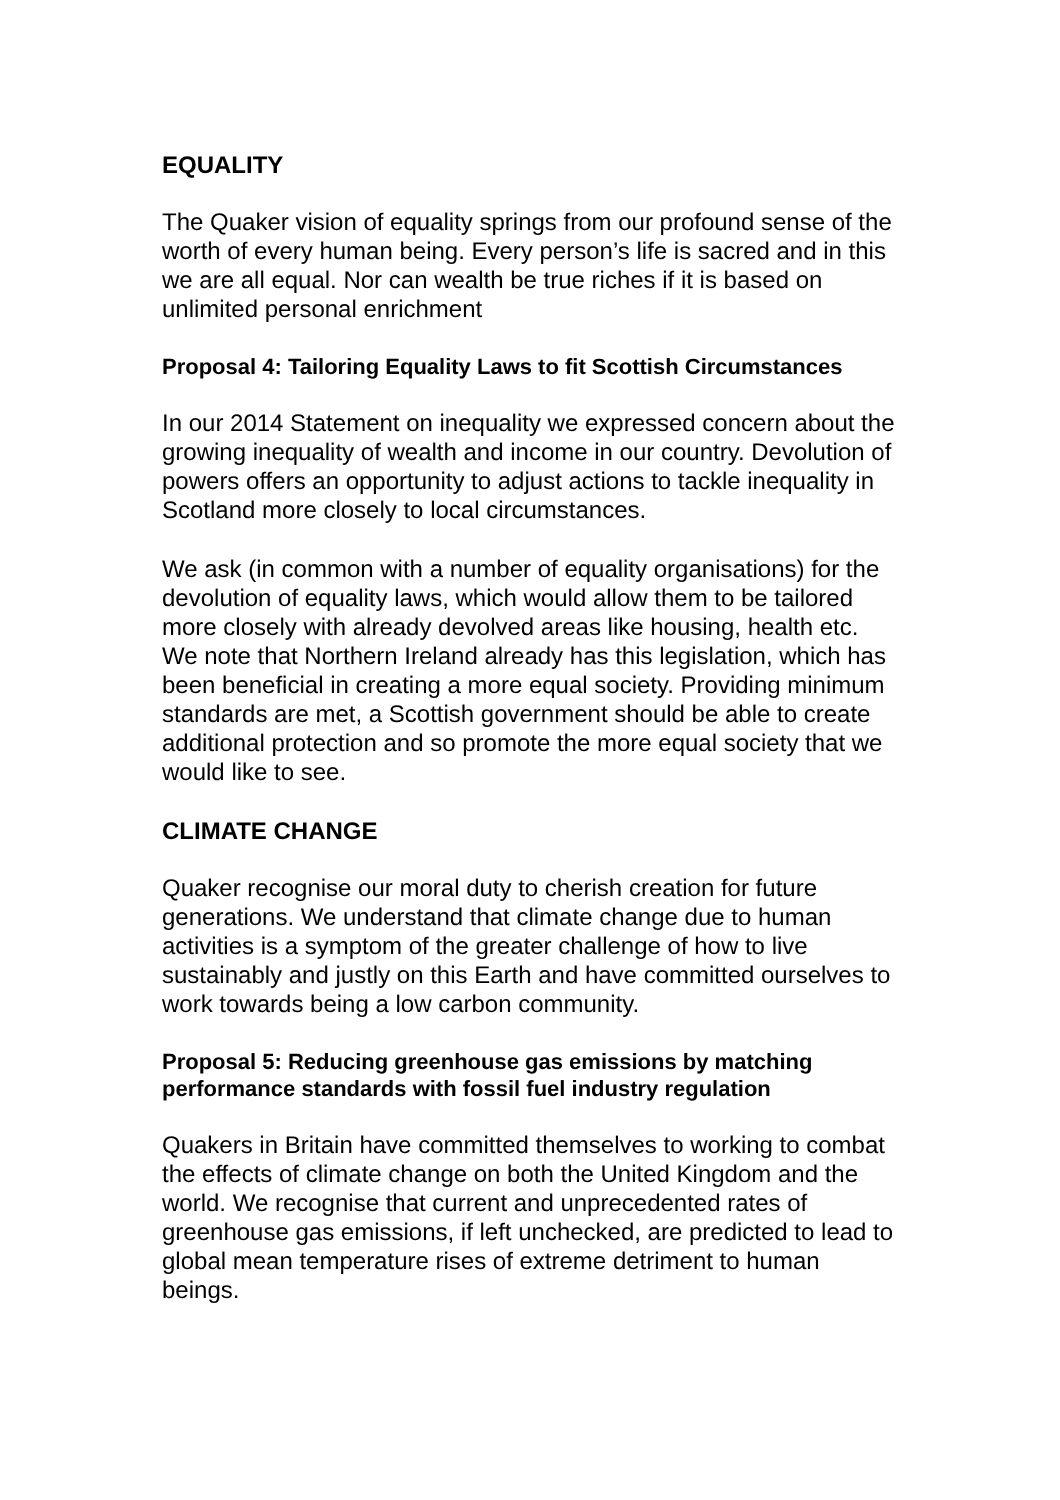EQUALITY
The Quaker vision of equality springs from our profound sense of the worth of every human being. Every person’s life is sacred and in this we are all equal. Nor can wealth be true riches if it is based on unlimited personal enrichment
Proposal 4: Tailoring Equality Laws to fit Scottish Circumstances
In our 2014 Statement on inequality we expressed concern about the growing inequality of wealth and income in our country. Devolution of powers offers an opportunity to adjust actions to tackle inequality in Scotland more closely to local circumstances.
We ask (in common with a number of equality organisations) for the devolution of equality laws, which would allow them to be tailored more closely with already devolved areas like housing, health etc. We note that Northern Ireland already has this legislation, which has been beneficial in creating a more equal society. Providing minimum standards are met, a Scottish government should be able to create additional protection and so promote the more equal society that we would like to see.
CLIMATE CHANGE
Quaker recognise our moral duty to cherish creation for future generations. We understand that climate change due to human activities is a symptom of the greater challenge of how to live sustainably and justly on this Earth and have committed ourselves to work towards being a low carbon community.
Proposal 5: Reducing greenhouse gas emissions by matching performance standards with fossil fuel industry regulation
Quakers in Britain have committed themselves to working to combat the effects of climate change on both the United Kingdom and the world. We recognise that current and unprecedented rates of greenhouse gas emissions, if left unchecked, are predicted to lead to global mean temperature rises of extreme detriment to human beings.